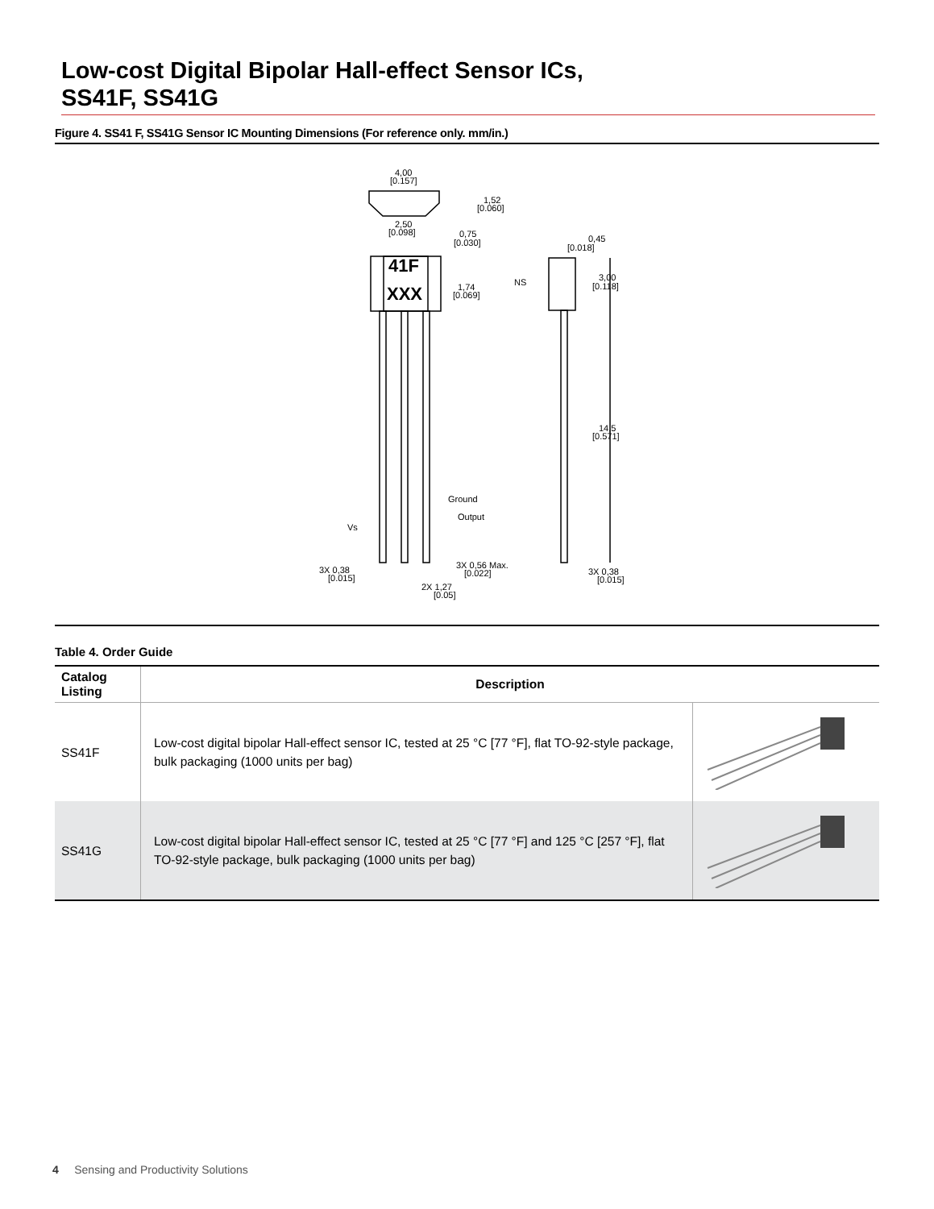Low-cost Digital Bipolar Hall-effect Sensor ICs,
SS41F, SS41G
Figure 4. SS41 F, SS41G Sensor IC Mounting Dimensions (For reference only. mm/in.)
41F
XXX
4,00
[0.157]
1,52
[0.060]
2,50
[0.098]
0,75
[0.030]
1,74
[0.069]
0,45
[0.018]
NS
3,00
[0.118]
14,5
[0.571]
Ground
Output
Vs
3X 0,38
[0.015]
3X 0,56 Max.
[0.022]
2X 1,27
[0.05]
3X 0,38
[0.015]
Table 4. Order Guide
| Catalog Listing | Description | |
| --- | --- | --- |
| SS41F | Low-cost digital bipolar Hall-effect sensor IC, tested at 25 °C [77 °F], flat TO-92-style package, bulk packaging (1000 units per bag) | |
| SS41G | Low-cost digital bipolar Hall-effect sensor IC, tested at 25 °C [77 °F] and 125 °C [257 °F], flat TO-92-style package, bulk packaging (1000 units per bag) | |
4 Sensing and Productivity Solutions